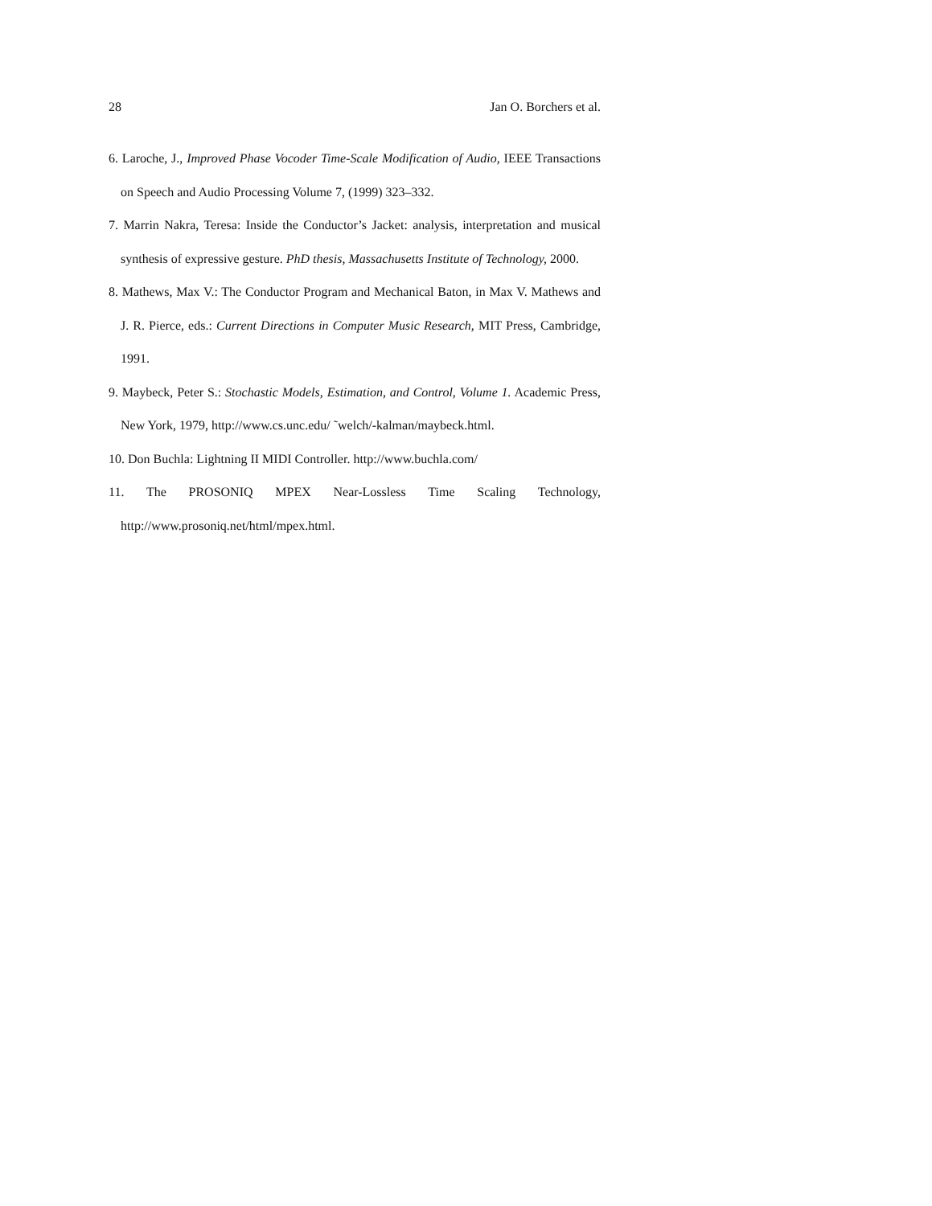28 Jan O. Borchers et al.
6. Laroche, J., Improved Phase Vocoder Time-Scale Modification of Audio, IEEE Transactions on Speech and Audio Processing Volume 7, (1999) 323–332.
7. Marrin Nakra, Teresa: Inside the Conductor’s Jacket: analysis, interpretation and musical synthesis of expressive gesture. PhD thesis, Massachusetts Institute of Technology, 2000.
8. Mathews, Max V.: The Conductor Program and Mechanical Baton, in Max V. Mathews and J. R. Pierce, eds.: Current Directions in Computer Music Research, MIT Press, Cambridge, 1991.
9. Maybeck, Peter S.: Stochastic Models, Estimation, and Control, Volume 1. Academic Press, New York, 1979, http://www.cs.unc.edu/ ˜welch/-kalman/maybeck.html.
10. Don Buchla: Lightning II MIDI Controller. http://www.buchla.com/
11. The PROSONIQ MPEX Near-Lossless Time Scaling Technology, http://www.prosoniq.net/html/mpex.html.